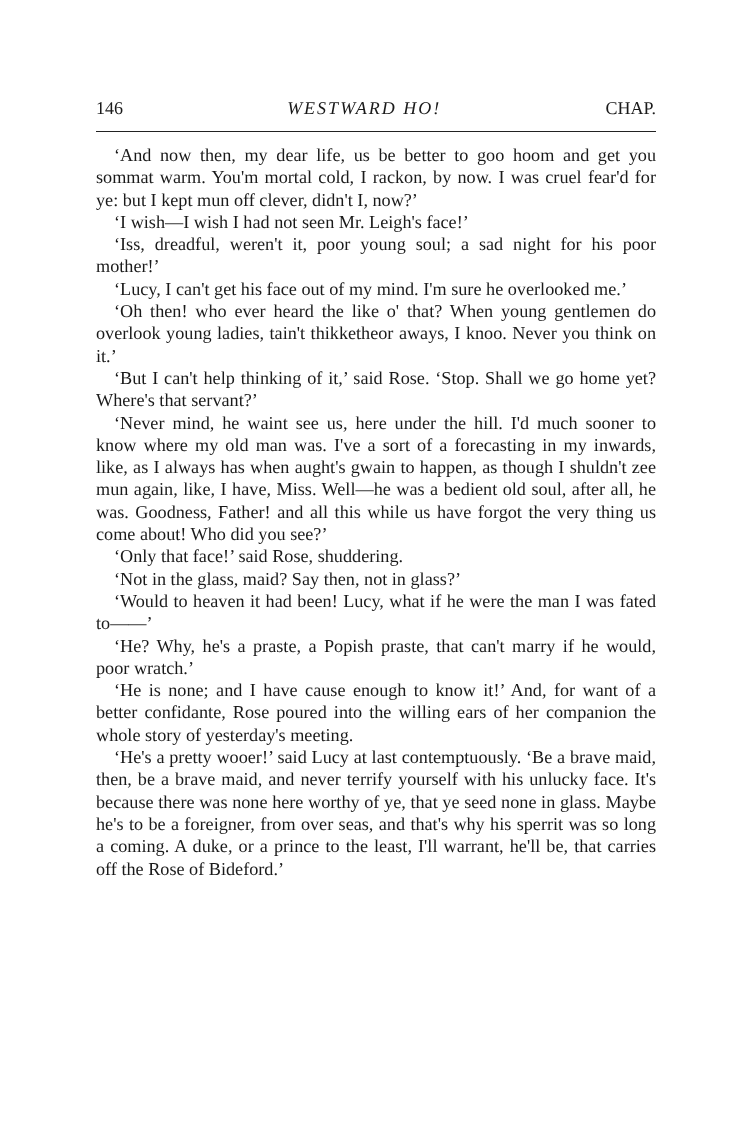146 WESTWARD HO! CHAP.
‘And now then, my dear life, us be better to goo hoom and get you sommat warm. You'm mortal cold, I rackon, by now. I was cruel fear'd for ye: but I kept mun off clever, didn't I, now?’
‘I wish—I wish I had not seen Mr. Leigh's face!’
‘Iss, dreadful, weren't it, poor young soul; a sad night for his poor mother!’
‘Lucy, I can't get his face out of my mind. I'm sure he overlooked me.’
‘Oh then! who ever heard the like o' that? When young gentlemen do overlook young ladies, tain't thikketheor aways, I knoo. Never you think on it.’
‘But I can't help thinking of it,’ said Rose. ‘Stop. Shall we go home yet? Where's that servant?’
‘Never mind, he waint see us, here under the hill. I'd much sooner to know where my old man was. I've a sort of a forecasting in my inwards, like, as I always has when aught's gwain to happen, as though I shuldn't zee mun again, like, I have, Miss. Well—he was a bedient old soul, after all, he was. Goodness, Father! and all this while us have forgot the very thing us come about! Who did you see?’
‘Only that face!’ said Rose, shuddering.
‘Not in the glass, maid? Say then, not in glass?’
‘Would to heaven it had been! Lucy, what if he were the man I was fated to——’
‘He? Why, he's a praste, a Popish praste, that can't marry if he would, poor wratch.’
‘He is none; and I have cause enough to know it!’ And, for want of a better confidante, Rose poured into the willing ears of her companion the whole story of yesterday's meeting.
‘He's a pretty wooer!’ said Lucy at last contemptuously. ‘Be a brave maid, then, be a brave maid, and never terrify yourself with his unlucky face. It's because there was none here worthy of ye, that ye seed none in glass. Maybe he's to be a foreigner, from over seas, and that's why his sperrit was so long a coming. A duke, or a prince to the least, I'll warrant, he'll be, that carries off the Rose of Bideford.’